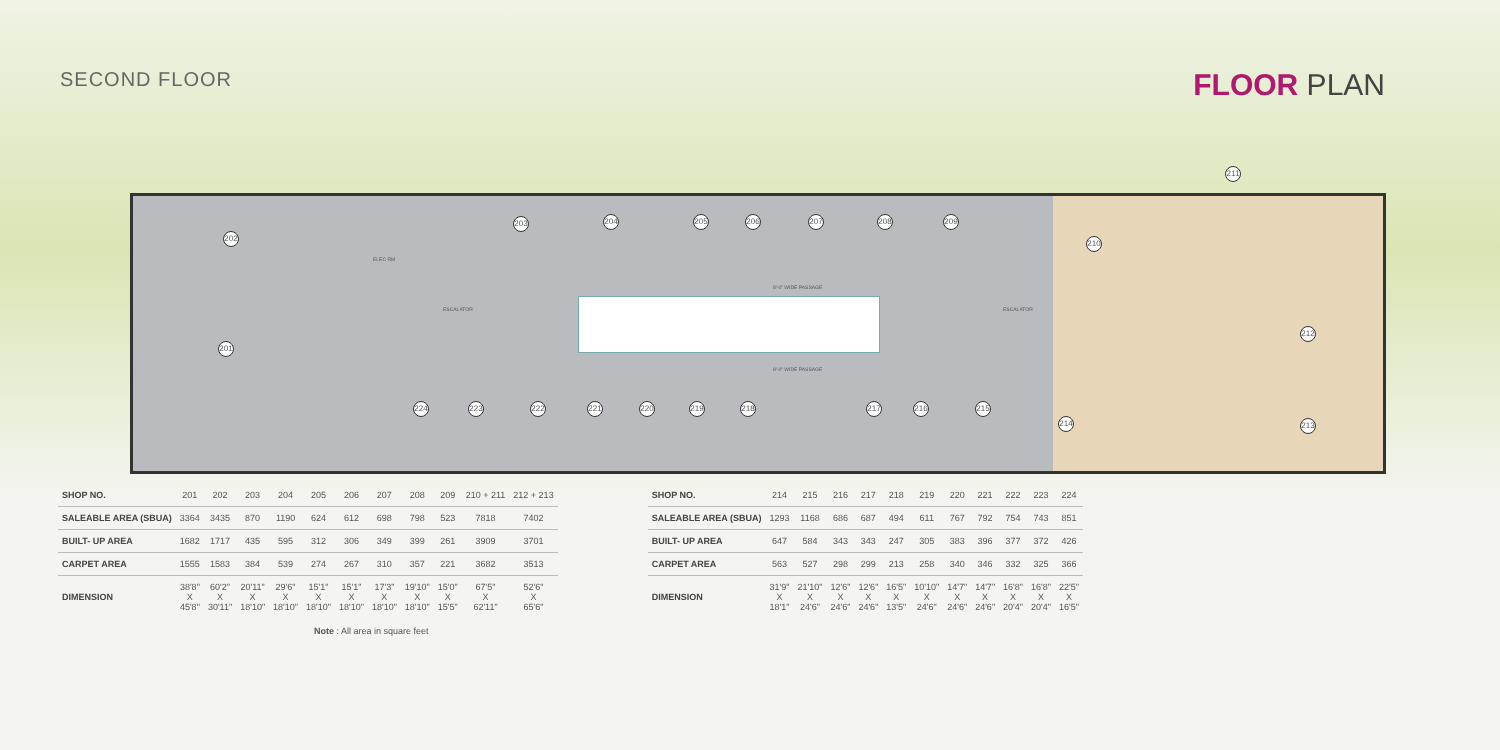SECOND FLOOR
FLOOR PLAN
8'-0" WIDE PASSAGE
8'-0" WIDE PASSAGE
ESCALATOR ESCALATOR
ELEC RM
201
202
203 204 205 206 207 208 209
210
211
212
213 214
215 216 217 218 219 220 221 222 223 224
| SHOP NO. | 201 | 202 | 203 | 204 | 205 | 206 | 207 | 208 | 209 | 210 + 211 | 212 + 213 |
| SALEABLE AREA (SBUA) | 3364 | 3435 | 870 | 1190 | 624 | 612 | 698 | 798 | 523 | 7818 | 7402 |
| BUILT- UP AREA | 1682 | 1717 | 435 | 595 | 312 | 306 | 349 | 399 | 261 | 3909 | 3701 |
| CARPET AREA | 1555 | 1583 | 384 | 539 | 274 | 267 | 310 | 357 | 221 | 3682 | 3513 |
| DIMENSION | 38'8" X 45'8" | 60'2" X 30'11" | 20'11" X 18'10" | 29'6" X 18'10" | 15'1" X 18'10" | 15'1" X 18'10" | 17'3" X 18'10" | 19'10" X 18'10" | 15'0" X 15'5" | 67'5" X 62'11" | 52'6" X 65'6" |
| SHOP NO. | 214 | 215 | 216 | 217 | 218 | 219 | 220 | 221 | 222 | 223 | 224 |
| SALEABLE AREA (SBUA) | 1293 | 1168 | 686 | 687 | 494 | 611 | 767 | 792 | 754 | 743 | 851 |
| BUILT- UP AREA | 647 | 584 | 343 | 343 | 247 | 305 | 383 | 396 | 377 | 372 | 426 |
| CARPET AREA | 563 | 527 | 298 | 299 | 213 | 258 | 340 | 346 | 332 | 325 | 366 |
| DIMENSION | 31'9" X 18'1" | 21'10" X 24'6" | 12'6" X 24'6" | 12'6" X 24'6" | 16'5" X 13'5" | 10'10" X 24'6" | 14'7" X 24'6" | 14'7" X 24'6" | 16'8" X 20'4" | 16'8" X 20'4" | 22'5" X 16'5" |
Note : All area in square feet